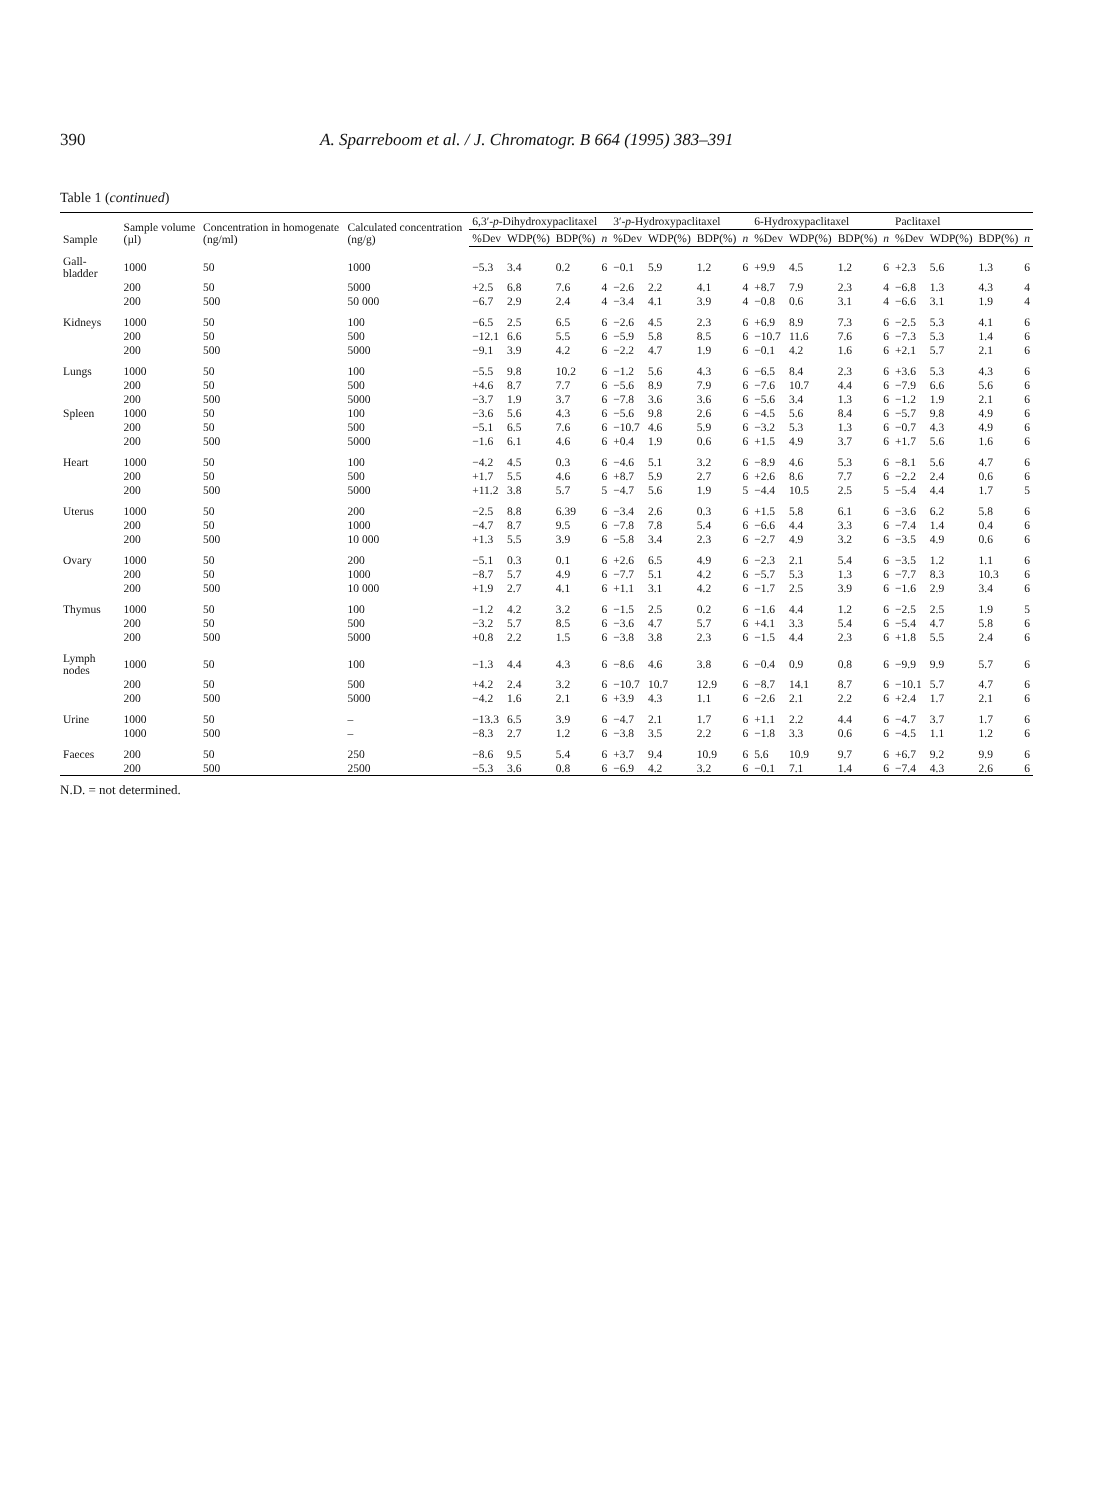390 A. Sparreboom et al. / J. Chromatogr. B 664 (1995) 383–391
Table 1 (continued)
| Sample | Sample volume (µl) | Concentration in homogenate (ng/ml) | Calculated concentration (ng/g) | 6,3′- p -Dihydroxypaclitaxel | | | | 3′- p -Hydroxypaclitaxel | | | | 6-Hydroxypaclitaxel | | | | Paclitaxel | | | |
| --- | --- | --- | --- | --- | --- | --- | --- | --- | --- | --- | --- | --- | --- | --- | --- | --- | --- | --- | --- |
| | | | | %Dev | WDP(%) | BDP(%) | n | %Dev | WDP(%) | BDP(%) | n | %Dev | WDP(%) | BDP(%) | n | %Dev | WDP(%) | BDP(%) | n |
| Gall-bladder | 1000 | 50 | 1000 | −5.3 | 3.4 | 0.2 | 6 | −0.1 | 5.9 | 1.2 | 6 | +9.9 | 4.5 | 1.2 | 6 | +2.3 | 5.6 | 1.3 | 6 |
| | 200 | 50 | 5000 | +2.5 | 6.8 | 7.6 | 4 | −2.6 | 2.2 | 4.1 | 4 | +8.7 | 7.9 | 2.3 | 4 | −6.8 | 1.3 | 4.3 | 4 |
| | 200 | 500 | 50 000 | −6.7 | 2.9 | 2.4 | 4 | −3.4 | 4.1 | 3.9 | 4 | −0.8 | 0.6 | 3.1 | 4 | −6.6 | 3.1 | 1.9 | 4 |
| Kidneys | 1000 | 50 | 100 | −6.5 | 2.5 | 6.5 | 6 | −2.6 | 4.5 | 2.3 | 6 | +6.9 | 8.9 | 7.3 | 6 | −2.5 | 5.3 | 4.1 | 6 |
| | 200 | 50 | 500 | −12.1 | 6.6 | 5.5 | 6 | −5.9 | 5.8 | 8.5 | 6 | −10.7 | 11.6 | 7.6 | 6 | −7.3 | 5.3 | 1.4 | 6 |
| | 200 | 500 | 5000 | −9.1 | 3.9 | 4.2 | 6 | −2.2 | 4.7 | 1.9 | 6 | −0.1 | 4.2 | 1.6 | 6 | +2.1 | 5.7 | 2.1 | 6 |
| Lungs | 1000 | 50 | 100 | −5.5 | 9.8 | 10.2 | 6 | −1.2 | 5.6 | 4.3 | 6 | −6.5 | 8.4 | 2.3 | 6 | +3.6 | 5.3 | 4.3 | 6 |
| | 200 | 50 | 500 | +4.6 | 8.7 | 7.7 | 6 | −5.6 | 8.9 | 7.9 | 6 | −7.6 | 10.7 | 4.4 | 6 | −7.9 | 6.6 | 5.6 | 6 |
| | 200 | 500 | 5000 | −3.7 | 1.9 | 3.7 | 6 | −7.8 | 3.6 | 3.6 | 6 | −5.6 | 3.4 | 1.3 | 6 | −1.2 | 1.9 | 2.1 | 6 |
| Spleen | 1000 | 50 | 100 | −3.6 | 5.6 | 4.3 | 6 | −5.6 | 9.8 | 2.6 | 6 | −4.5 | 5.6 | 8.4 | 6 | −5.7 | 9.8 | 4.9 | 6 |
| | 200 | 50 | 500 | −5.1 | 6.5 | 7.6 | 6 | −10.7 | 4.6 | 5.9 | 6 | −3.2 | 5.3 | 1.3 | 6 | −0.7 | 4.3 | 4.9 | 6 |
| | 200 | 500 | 5000 | −1.6 | 6.1 | 4.6 | 6 | +0.4 | 1.9 | 0.6 | 6 | +1.5 | 4.9 | 3.7 | 6 | +1.7 | 5.6 | 1.6 | 6 |
| Heart | 1000 | 50 | 100 | −4.2 | 4.5 | 0.3 | 6 | −4.6 | 5.1 | 3.2 | 6 | −8.9 | 4.6 | 5.3 | 6 | −8.1 | 5.6 | 4.7 | 6 |
| | 200 | 50 | 500 | +1.7 | 5.5 | 4.6 | 6 | +8.7 | 5.9 | 2.7 | 6 | +2.6 | 8.6 | 7.7 | 6 | −2.2 | 2.4 | 0.6 | 6 |
| | 200 | 500 | 5000 | +11.2 | 3.8 | 5.7 | 5 | −4.7 | 5.6 | 1.9 | 5 | −4.4 | 10.5 | 2.5 | 5 | −5.4 | 4.4 | 1.7 | 5 |
| Uterus | 1000 | 50 | 200 | −2.5 | 8.8 | 6.39 | 6 | −3.4 | 2.6 | 0.3 | 6 | +1.5 | 5.8 | 6.1 | 6 | −3.6 | 6.2 | 5.8 | 6 |
| | 200 | 50 | 1000 | −4.7 | 8.7 | 9.5 | 6 | −7.8 | 7.8 | 5.4 | 6 | −6.6 | 4.4 | 3.3 | 6 | −7.4 | 1.4 | 0.4 | 6 |
| | 200 | 500 | 10 000 | +1.3 | 5.5 | 3.9 | 6 | −5.8 | 3.4 | 2.3 | 6 | −2.7 | 4.9 | 3.2 | 6 | −3.5 | 4.9 | 0.6 | 6 |
| Ovary | 1000 | 50 | 200 | −5.1 | 0.3 | 0.1 | 6 | +2.6 | 6.5 | 4.9 | 6 | −2.3 | 2.1 | 5.4 | 6 | −3.5 | 1.2 | 1.1 | 6 |
| | 200 | 50 | 1000 | −8.7 | 5.7 | 4.9 | 6 | −7.7 | 5.1 | 4.2 | 6 | −5.7 | 5.3 | 1.3 | 6 | −7.7 | 8.3 | 10.3 | 6 |
| | 200 | 500 | 10 000 | +1.9 | 2.7 | 4.1 | 6 | +1.1 | 3.1 | 4.2 | 6 | −1.7 | 2.5 | 3.9 | 6 | −1.6 | 2.9 | 3.4 | 6 |
| Thymus | 1000 | 50 | 100 | −1.2 | 4.2 | 3.2 | 6 | −1.5 | 2.5 | 0.2 | 6 | −1.6 | 4.4 | 1.2 | 6 | −2.5 | 2.5 | 1.9 | 5 |
| | 200 | 50 | 500 | −3.2 | 5.7 | 8.5 | 6 | −3.6 | 4.7 | 5.7 | 6 | +4.1 | 3.3 | 5.4 | 6 | −5.4 | 4.7 | 5.8 | 6 |
| | 200 | 500 | 5000 | +0.8 | 2.2 | 1.5 | 6 | −3.8 | 3.8 | 2.3 | 6 | −1.5 | 4.4 | 2.3 | 6 | +1.8 | 5.5 | 2.4 | 6 |
| Lymph nodes | 1000 | 50 | 100 | −1.3 | 4.4 | 4.3 | 6 | −8.6 | 4.6 | 3.8 | 6 | −0.4 | 0.9 | 0.8 | 6 | −9.9 | 9.9 | 5.7 | 6 |
| | 200 | 50 | 500 | +4.2 | 2.4 | 3.2 | 6 | −10.7 | 10.7 | 12.9 | 6 | −8.7 | 14.1 | 8.7 | 6 | −10.1 | 5.7 | 4.7 | 6 |
| | 200 | 500 | 5000 | −4.2 | 1.6 | 2.1 | 6 | +3.9 | 4.3 | 1.1 | 6 | −2.6 | 2.1 | 2.2 | 6 | +2.4 | 1.7 | 2.1 | 6 |
| Urine | 1000 | 50 | – | −13.3 | 6.5 | 3.9 | 6 | −4.7 | 2.1 | 1.7 | 6 | +1.1 | 2.2 | 4.4 | 6 | −4.7 | 3.7 | 1.7 | 6 |
| | 1000 | 500 | – | −8.3 | 2.7 | 1.2 | 6 | −3.8 | 3.5 | 2.2 | 6 | −1.8 | 3.3 | 0.6 | 6 | −4.5 | 1.1 | 1.2 | 6 |
| Faeces | 200 | 50 | 250 | −8.6 | 9.5 | 5.4 | 6 | +3.7 | 9.4 | 10.9 | 6 | 5.6 | 10.9 | 9.7 | 6 | +6.7 | 9.2 | 9.9 | 6 |
| | 200 | 500 | 2500 | −5.3 | 3.6 | 0.8 | 6 | −6.9 | 4.2 | 3.2 | 6 | −0.1 | 7.1 | 1.4 | 6 | −7.4 | 4.3 | 2.6 | 6 |
N.D. = not determined.